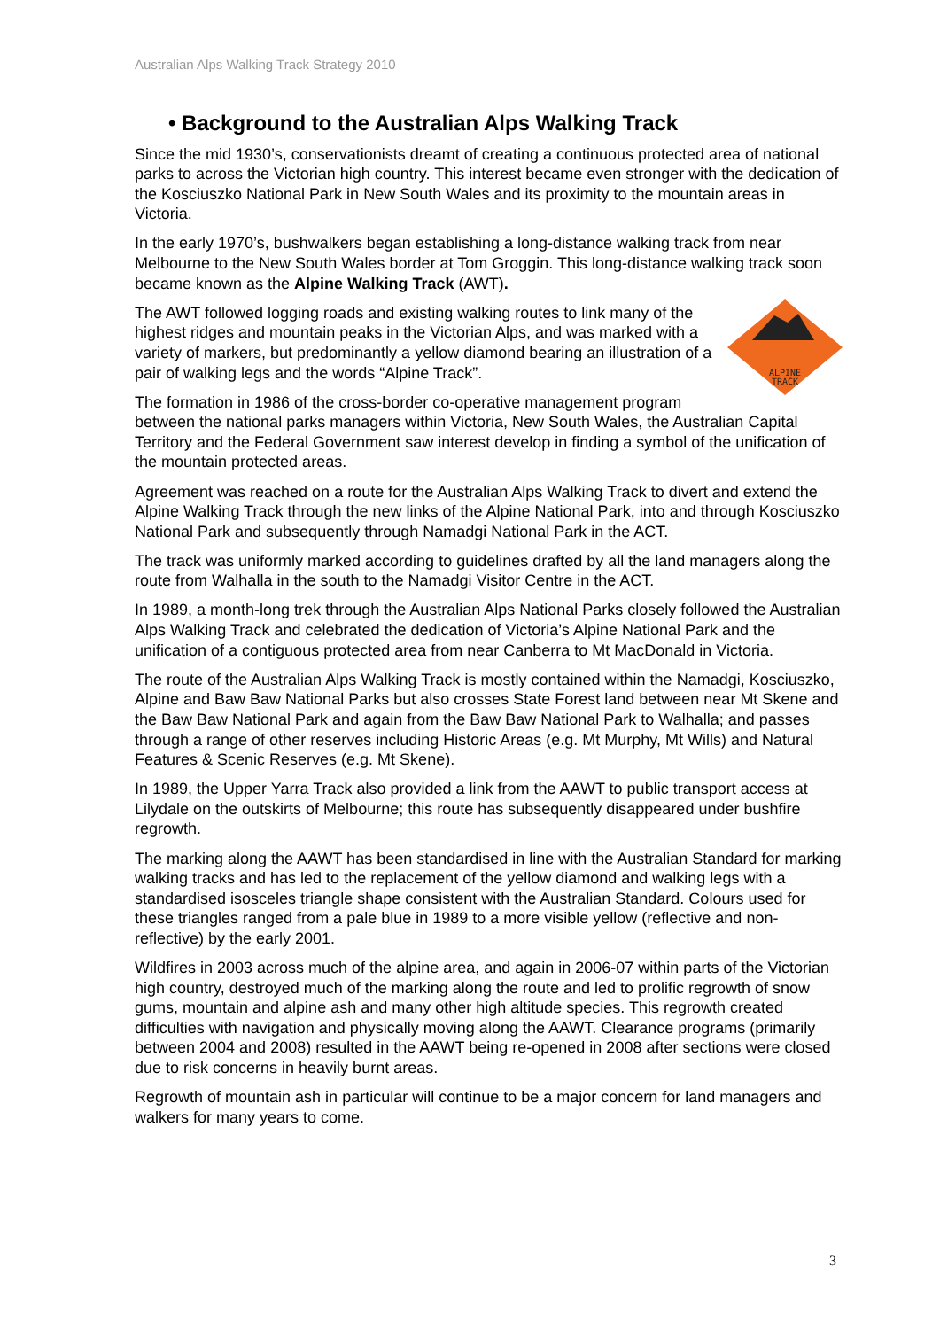Australian Alps Walking Track Strategy 2010
• Background to the Australian Alps Walking Track
Since the mid 1930’s, conservationists dreamt of creating a continuous protected area of national parks to across the Victorian high country. This interest became even stronger with the dedication of the Kosciuszko National Park in New South Wales and its proximity to the mountain areas in Victoria.
In the early 1970’s, bushwalkers began establishing a long-distance walking track from near Melbourne to the New South Wales border at Tom Groggin. This long-distance walking track soon became known as the Alpine Walking Track (AWT).
ALPINE
TRACK
The AWT followed logging roads and existing walking routes to link many of the highest ridges and mountain peaks in the Victorian Alps, and was marked with a variety of markers, but predominantly a yellow diamond bearing an illustration of a pair of walking legs and the words “Alpine Track”.
The formation in 1986 of the cross-border co-operative management program between the national parks managers within Victoria, New South Wales, the Australian Capital Territory and the Federal Government saw interest develop in finding a symbol of the unification of the mountain protected areas.
Agreement was reached on a route for the Australian Alps Walking Track to divert and extend the Alpine Walking Track through the new links of the Alpine National Park, into and through Kosciuszko National Park and subsequently through Namadgi National Park in the ACT.
The track was uniformly marked according to guidelines drafted by all the land managers along the route from Walhalla in the south to the Namadgi Visitor Centre in the ACT.
In 1989, a month-long trek through the Australian Alps National Parks closely followed the Australian Alps Walking Track and celebrated the dedication of Victoria’s Alpine National Park and the unification of a contiguous protected area from near Canberra to Mt MacDonald in Victoria.
The route of the Australian Alps Walking Track is mostly contained within the Namadgi, Kosciuszko, Alpine and Baw Baw National Parks but also crosses State Forest land between near Mt Skene and the Baw Baw National Park and again from the Baw Baw National Park to Walhalla; and passes through a range of other reserves including Historic Areas (e.g. Mt Murphy, Mt Wills) and Natural Features & Scenic Reserves (e.g. Mt Skene).
In 1989, the Upper Yarra Track also provided a link from the AAWT to public transport access at Lilydale on the outskirts of Melbourne; this route has subsequently disappeared under bushfire regrowth.
The marking along the AAWT has been standardised in line with the Australian Standard for marking walking tracks and has led to the replacement of the yellow diamond and walking legs with a standardised isosceles triangle shape consistent with the Australian Standard. Colours used for these triangles ranged from a pale blue in 1989 to a more visible yellow (reflective and non-reflective) by the early 2001.
Wildfires in 2003 across much of the alpine area, and again in 2006-07 within parts of the Victorian high country, destroyed much of the marking along the route and led to prolific regrowth of snow gums, mountain and alpine ash and many other high altitude species. This regrowth created difficulties with navigation and physically moving along the AAWT. Clearance programs (primarily between 2004 and 2008) resulted in the AAWT being re-opened in 2008 after sections were closed due to risk concerns in heavily burnt areas.
Regrowth of mountain ash in particular will continue to be a major concern for land managers and walkers for many years to come.
3